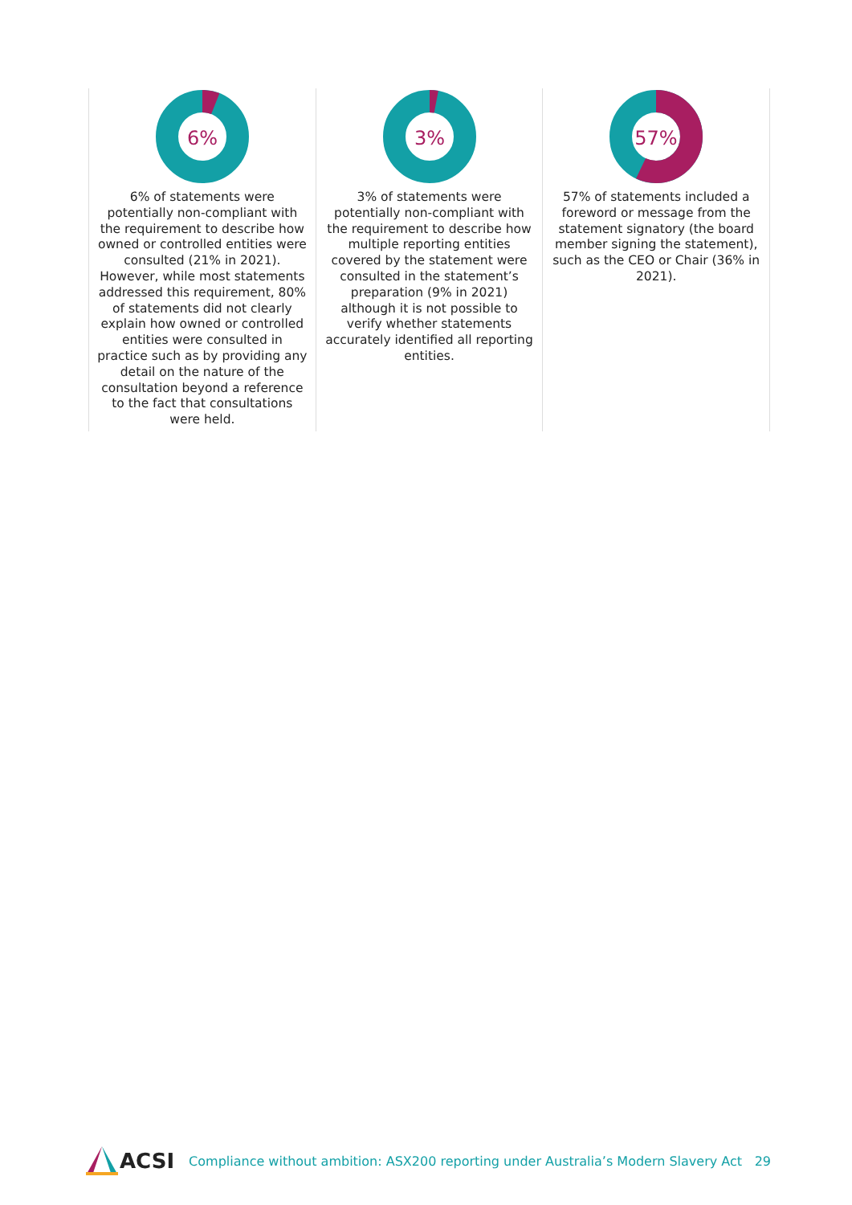6%
6% of statements were potentially non-compliant with the requirement to describe how owned or controlled entities were consulted (21% in 2021). However, while most statements addressed this requirement, 80% of statements did not clearly explain how owned or controlled entities were consulted in practice such as by providing any detail on the nature of the consultation beyond a reference to the fact that consultations were held.
3%
3% of statements were potentially non-compliant with the requirement to describe how multiple reporting entities covered by the statement were consulted in the statement’s preparation (9% in 2021) although it is not possible to verify whether statements accurately identified all reporting entities.
57%
57% of statements included a foreword or message from the statement signatory (the board member signing the statement), such as the CEO or Chair (36% in 2021).
ACSI
Compliance without ambition: ASX200 reporting under Australia’s Modern Slavery Act
29